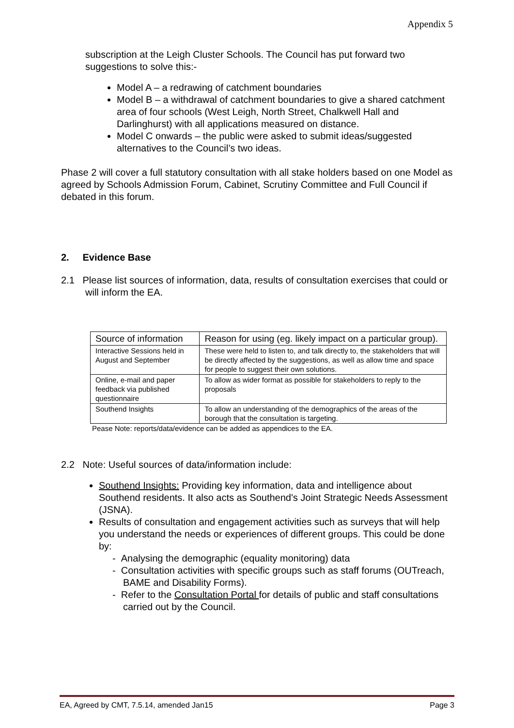Appendix 5
subscription at the Leigh Cluster Schools. The Council has put forward two suggestions to solve this:-
Model A – a redrawing of catchment boundaries
Model B – a withdrawal of catchment boundaries to give a shared catchment area of four schools (West Leigh, North Street, Chalkwell Hall and Darlinghurst) with all applications measured on distance.
Model C onwards – the public were asked to submit ideas/suggested alternatives to the Council’s two ideas.
Phase 2 will cover a full statutory consultation with all stake holders based on one Model as agreed by Schools Admission Forum, Cabinet, Scrutiny Committee and Full Council if debated in this forum.
2. Evidence Base
2.1 Please list sources of information, data, results of consultation exercises that could or will inform the EA.
| Source of information | Reason for using (eg. likely impact on a particular group). |
| Interactive Sessions held in August and September | These were held to listen to, and talk directly to, the stakeholders that will be directly affected by the suggestions, as well as allow time and space for people to suggest their own solutions. |
| Online, e-mail and paper feedback via published questionnaire | To allow as wider format as possible for stakeholders to reply to the proposals |
| Southend Insights | To allow an understanding of the demographics of the areas of the borough that the consultation is targeting. |
Pease Note: reports/data/evidence can be added as appendices to the EA.
2.2 Note: Useful sources of data/information include:
Southend Insights: Providing key information, data and intelligence about Southend residents. It also acts as Southend's Joint Strategic Needs Assessment (JSNA).
Results of consultation and engagement activities such as surveys that will help you understand the needs or experiences of different groups. This could be done by:
- Analysing the demographic (equality monitoring) data
- Consultation activities with specific groups such as staff forums (OUTreach, BAME and Disability Forms).
- Refer to the Consultation Portal for details of public and staff consultations carried out by the Council.
EA, Agreed by CMT, 7.5.14, amended Jan15 Page 3